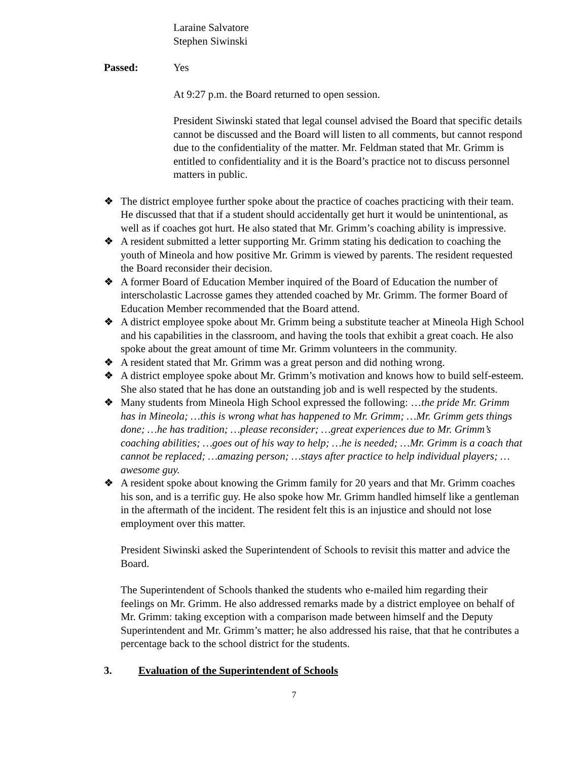Laraine Salvatore
Stephen Siwinski
Passed: Yes
At 9:27 p.m. the Board returned to open session.
President Siwinski stated that legal counsel advised the Board that specific details cannot be discussed and the Board will listen to all comments, but cannot respond due to the confidentiality of the matter. Mr. Feldman stated that Mr. Grimm is entitled to confidentiality and it is the Board’s practice not to discuss personnel matters in public.
❖ The district employee further spoke about the practice of coaches practicing with their team. He discussed that that if a student should accidentally get hurt it would be unintentional, as well as if coaches got hurt. He also stated that Mr. Grimm’s coaching ability is impressive.
❖ A resident submitted a letter supporting Mr. Grimm stating his dedication to coaching the youth of Mineola and how positive Mr. Grimm is viewed by parents. The resident requested the Board reconsider their decision.
❖ A former Board of Education Member inquired of the Board of Education the number of interscholastic Lacrosse games they attended coached by Mr. Grimm. The former Board of Education Member recommended that the Board attend.
❖ A district employee spoke about Mr. Grimm being a substitute teacher at Mineola High School and his capabilities in the classroom, and having the tools that exhibit a great coach. He also spoke about the great amount of time Mr. Grimm volunteers in the community.
❖ A resident stated that Mr. Grimm was a great person and did nothing wrong.
❖ A district employee spoke about Mr. Grimm’s motivation and knows how to build self-esteem. She also stated that he has done an outstanding job and is well respected by the students.
❖ Many students from Mineola High School expressed the following: …the pride Mr. Grimm has in Mineola; …this is wrong what has happened to Mr. Grimm; …Mr. Grimm gets things done; …he has tradition; …please reconsider; …great experiences due to Mr. Grimm’s coaching abilities; …goes out of his way to help; …he is needed; …Mr. Grimm is a coach that cannot be replaced; …amazing person; …stays after practice to help individual players; …awesome guy.
❖ A resident spoke about knowing the Grimm family for 20 years and that Mr. Grimm coaches his son, and is a terrific guy. He also spoke how Mr. Grimm handled himself like a gentleman in the aftermath of the incident. The resident felt this is an injustice and should not lose employment over this matter.
President Siwinski asked the Superintendent of Schools to revisit this matter and advice the Board.
The Superintendent of Schools thanked the students who e-mailed him regarding their feelings on Mr. Grimm. He also addressed remarks made by a district employee on behalf of Mr. Grimm: taking exception with a comparison made between himself and the Deputy Superintendent and Mr. Grimm’s matter; he also addressed his raise, that that he contributes a percentage back to the school district for the students.
3. Evaluation of the Superintendent of Schools
7